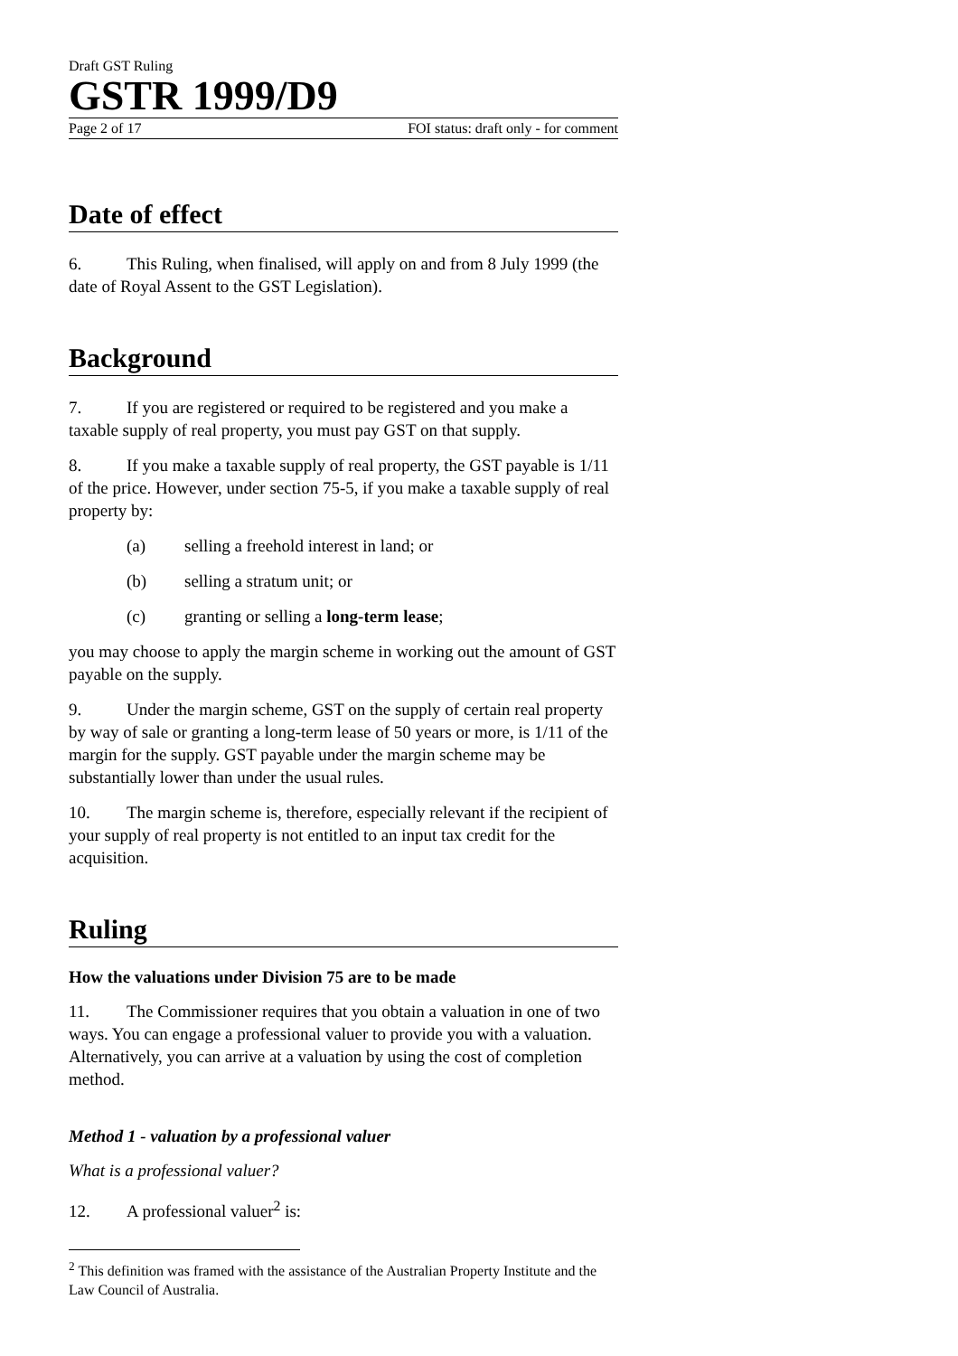Draft GST Ruling
GSTR 1999/D9
Page 2 of 17 FOI status: draft only - for comment
Date of effect
6. This Ruling, when finalised, will apply on and from 8 July 1999 (the date of Royal Assent to the GST Legislation).
Background
7. If you are registered or required to be registered and you make a taxable supply of real property, you must pay GST on that supply.
8. If you make a taxable supply of real property, the GST payable is 1/11 of the price. However, under section 75-5, if you make a taxable supply of real property by:
(a) selling a freehold interest in land; or
(b) selling a stratum unit; or
(c) granting or selling a long-term lease;
you may choose to apply the margin scheme in working out the amount of GST payable on the supply.
9. Under the margin scheme, GST on the supply of certain real property by way of sale or granting a long-term lease of 50 years or more, is 1/11 of the margin for the supply. GST payable under the margin scheme may be substantially lower than under the usual rules.
10. The margin scheme is, therefore, especially relevant if the recipient of your supply of real property is not entitled to an input tax credit for the acquisition.
Ruling
How the valuations under Division 75 are to be made
11. The Commissioner requires that you obtain a valuation in one of two ways. You can engage a professional valuer to provide you with a valuation. Alternatively, you can arrive at a valuation by using the cost of completion method.
Method 1 - valuation by a professional valuer
What is a professional valuer?
12. A professional valuer<sup>2</sup> is:
<sup>2</sup> This definition was framed with the assistance of the Australian Property Institute and the Law Council of Australia.